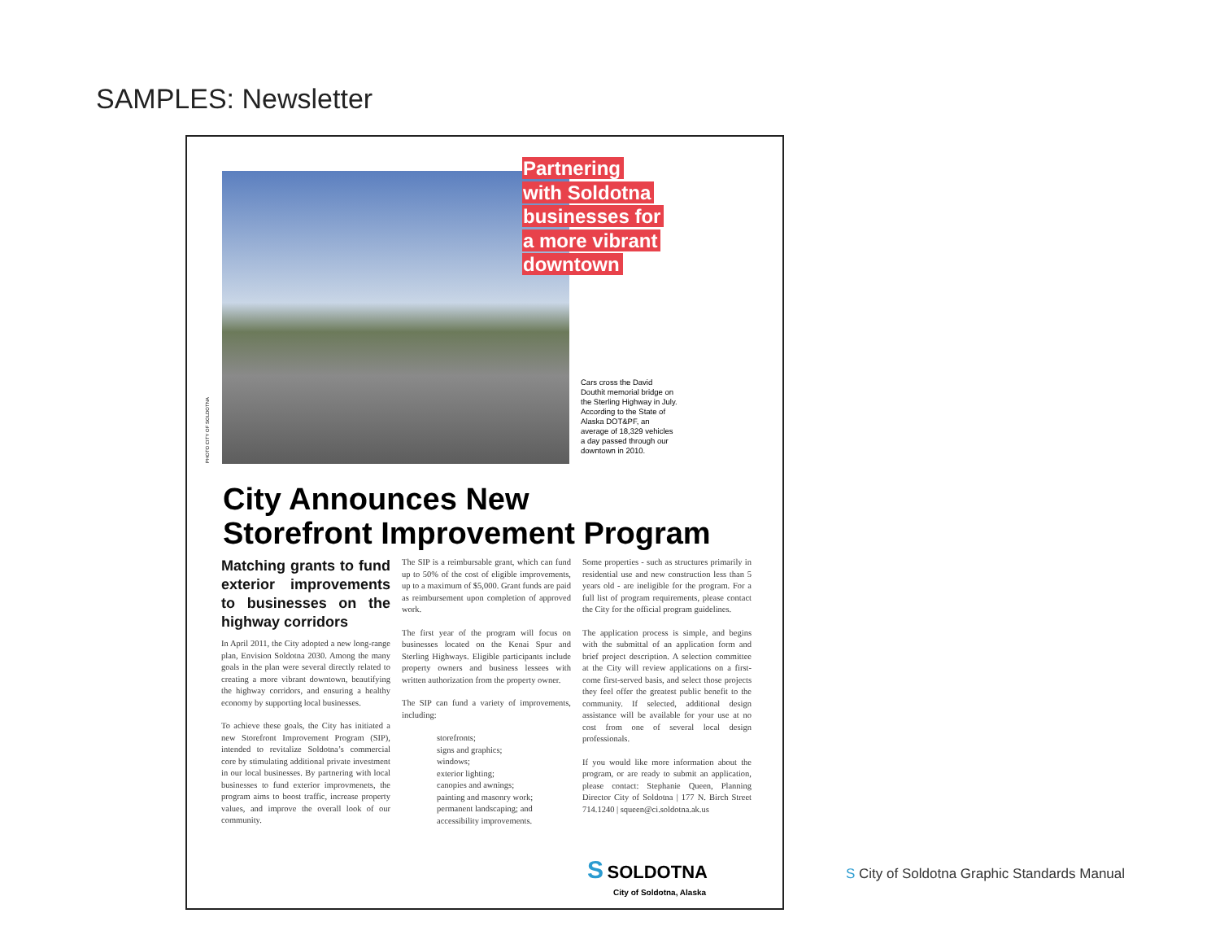SAMPLES: Newsletter
PHOTO CITY OF SOLDOTNA
Partnering
with Soldotna
businesses for
a more vibrant
downtown
Cars cross the David Douthit memorial bridge on the Sterling Highway in July. According to the State of Alaska DOT&PF, an average of 18,329 vehicles a day passed through our downtown in 2010.
City Announces New
Storefront Improvement Program
Matching grants to fund exterior improvements to businesses on the highway corridors
In April 2011, the City adopted a new long-range plan, Envision Soldotna 2030. Among the many goals in the plan were several directly related to creating a more vibrant downtown, beautifying the highway corridors, and ensuring a healthy economy by supporting local businesses.
To achieve these goals, the City has initiated a new Storefront Improvement Program (SIP), intended to revitalize Soldotna’s commercial core by stimulating additional private investment in our local businesses. By partnering with local businesses to fund exterior improvmenets, the program aims to boost traffic, increase property values, and improve the overall look of our community.
The SIP is a reimbursable grant, which can fund up to 50% of the cost of eligible improvements, up to a maximum of $5,000. Grant funds are paid as reimbursement upon completion of approved work.
The first year of the program will focus on businesses located on the Kenai Spur and Sterling Highways. Eligible participants include property owners and business lessees with written authorization from the property owner.
The SIP can fund a variety of improvements, including:
storefronts;
signs and graphics;
windows;
exterior lighting;
canopies and awnings;
painting and masonry work;
permanent landscaping; and
accessibility improvements.
Some properties - such as structures primarily in residential use and new construction less than 5 years old - are ineligible for the program. For a full list of program requirements, please contact the City for the official program guidelines.
The application process is simple, and begins with the submittal of an application form and brief project description. A selection committee at the City will review applications on a first-come first-served basis, and select those projects they feel offer the greatest public benefit to the community. If selected, additional design assistance will be available for your use at no cost from one of several local design professionals.
If you would like more information about the program, or are ready to submit an application, please contact: Stephanie Queen, Planning Director City of Soldotna | 177 N. Birch Street 714.1240 | squeen@ci.soldotna.ak.us
S SOLDOTNA
City of Soldotna, Alaska
S City of Soldotna Graphic Standards Manual